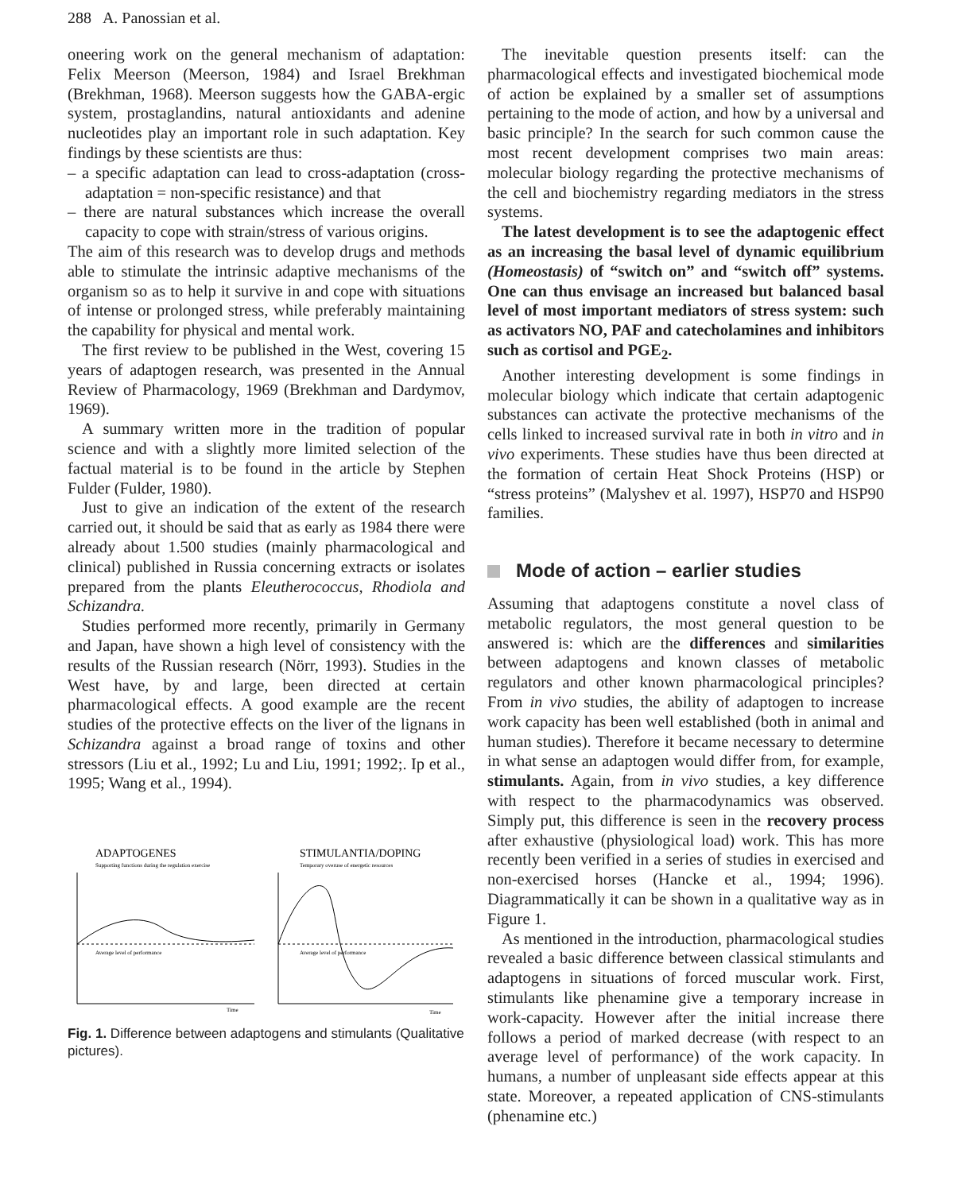288 A. Panossian et al.
oneering work on the general mechanism of adaptation: Felix Meerson (Meerson, 1984) and Israel Brekhman (Brekhman, 1968). Meerson suggests how the GABA-ergic system, prostaglandins, natural antioxidants and adenine nucleotides play an important role in such adaptation. Key findings by these scientists are thus:
– a specific adaptation can lead to cross-adaptation (cross-adaptation = non-specific resistance) and that
– there are natural substances which increase the overall capacity to cope with strain/stress of various origins.
The aim of this research was to develop drugs and methods able to stimulate the intrinsic adaptive mechanisms of the organism so as to help it survive in and cope with situations of intense or prolonged stress, while preferably maintaining the capability for physical and mental work.
The first review to be published in the West, covering 15 years of adaptogen research, was presented in the Annual Review of Pharmacology, 1969 (Brekhman and Dardymov, 1969).
A summary written more in the tradition of popular science and with a slightly more limited selection of the factual material is to be found in the article by Stephen Fulder (Fulder, 1980).
Just to give an indication of the extent of the research carried out, it should be said that as early as 1984 there were already about 1.500 studies (mainly pharmacological and clinical) published in Russia concerning extracts or isolates prepared from the plants Eleutherococcus, Rhodiola and Schizandra.
Studies performed more recently, primarily in Germany and Japan, have shown a high level of consistency with the results of the Russian research (Nörr, 1993). Studies in the West have, by and large, been directed at certain pharmacological effects. A good example are the recent studies of the protective effects on the liver of the lignans in Schizandra against a broad range of toxins and other stressors (Liu et al., 1992; Lu and Liu, 1991; 1992;. Ip et al., 1995; Wang et al., 1994).
ADAPTOGENES
Supporting functions during the regulation exercise
STIMULANTIA/DOPING
Temporary overuse of energetic resources
Average level of performance
Average level of performance
Time
Time
Fig. 1. Difference between adaptogens and stimulants (Qualitative pictures).
The inevitable question presents itself: can the pharmacological effects and investigated biochemical mode of action be explained by a smaller set of assumptions pertaining to the mode of action, and how by a universal and basic principle? In the search for such common cause the most recent development comprises two main areas: molecular biology regarding the protective mechanisms of the cell and biochemistry regarding mediators in the stress systems.
The latest development is to see the adaptogenic effect as an increasing the basal level of dynamic equilibrium (Homeostasis) of “switch on” and “switch off” systems. One can thus envisage an increased but balanced basal level of most important mediators of stress system: such as activators NO, PAF and catecholamines and inhibitors such as cortisol and PGE<sub>2</sub>.
Another interesting development is some findings in molecular biology which indicate that certain adaptogenic substances can activate the protective mechanisms of the cells linked to increased survival rate in both in vitro and in vivo experiments. These studies have thus been directed at the formation of certain Heat Shock Proteins (HSP) or “stress proteins” (Malyshev et al. 1997), HSP70 and HSP90 families.
Mode of action – earlier studies
Assuming that adaptogens constitute a novel class of metabolic regulators, the most general question to be answered is: which are the differences and similarities between adaptogens and known classes of metabolic regulators and other known pharmacological principles? From in vivo studies, the ability of adaptogen to increase work capacity has been well established (both in animal and human studies). Therefore it became necessary to determine in what sense an adaptogen would differ from, for example, stimulants. Again, from in vivo studies, a key difference with respect to the pharmacodynamics was observed. Simply put, this difference is seen in the recovery process after exhaustive (physiological load) work. This has more recently been verified in a series of studies in exercised and non-exercised horses (Hancke et al., 1994; 1996). Diagrammatically it can be shown in a qualitative way as in Figure 1.
As mentioned in the introduction, pharmacological studies revealed a basic difference between classical stimulants and adaptogens in situations of forced muscular work. First, stimulants like phenamine give a temporary increase in work-capacity. However after the initial increase there follows a period of marked decrease (with respect to an average level of performance) of the work capacity. In humans, a number of unpleasant side effects appear at this state. Moreover, a repeated application of CNS-stimulants (phenamine etc.)